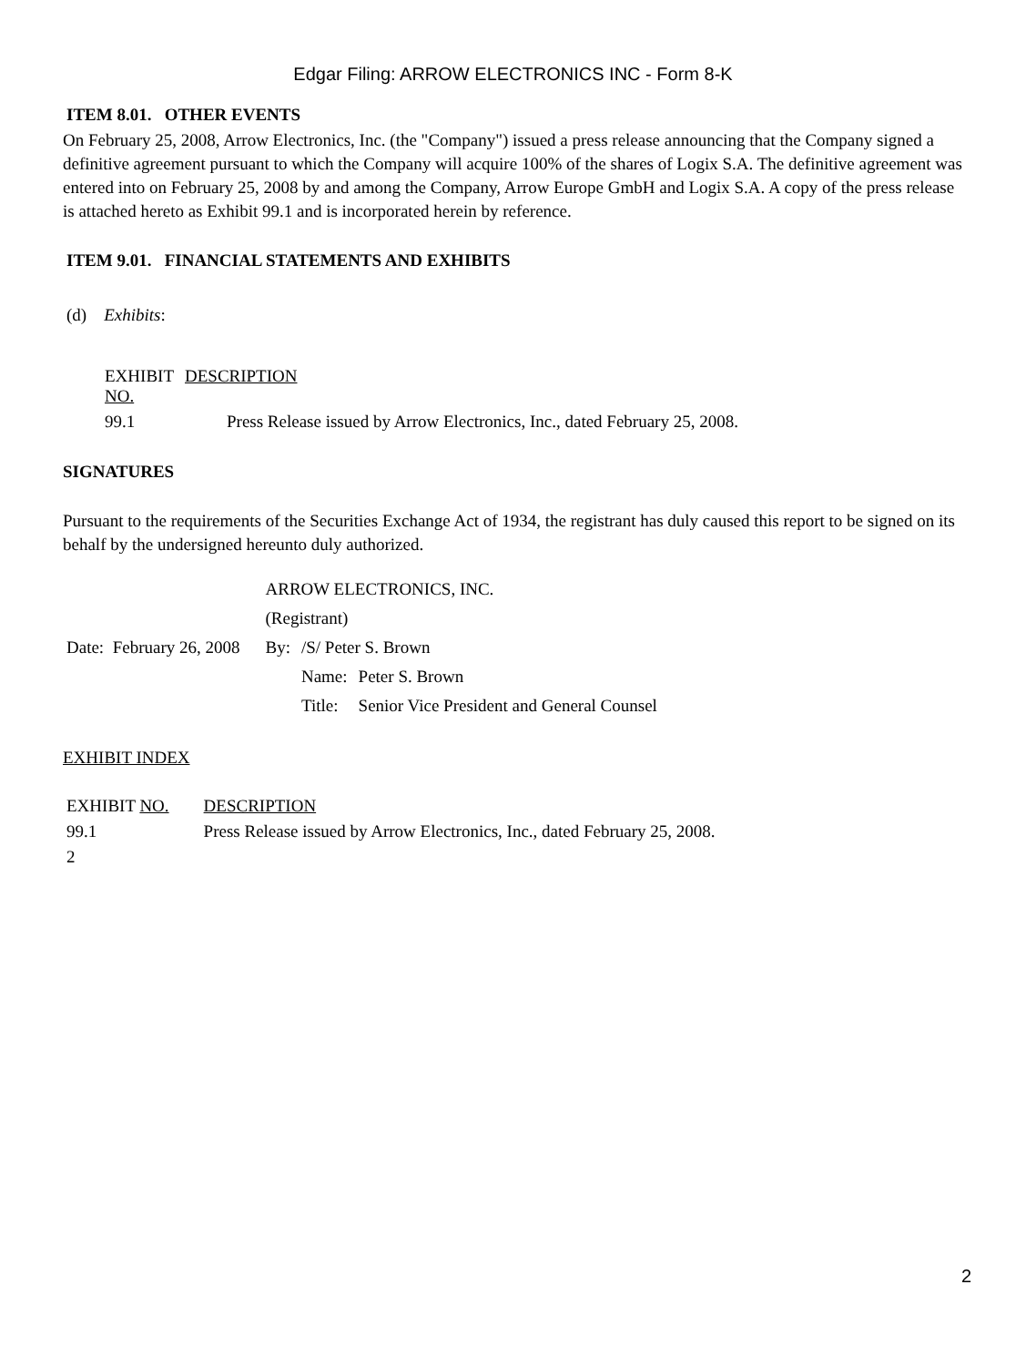Edgar Filing: ARROW ELECTRONICS INC - Form 8-K
ITEM 8.01. OTHER EVENTS
On February 25, 2008, Arrow Electronics, Inc. (the "Company") issued a press release announcing that the Company signed a definitive agreement pursuant to which the Company will acquire 100% of the shares of Logix S.A. The definitive agreement was entered into on February 25, 2008 by and among the Company, Arrow Europe GmbH and Logix S.A. A copy of the press release is attached hereto as Exhibit 99.1 and is incorporated herein by reference.
ITEM 9.01. FINANCIAL STATEMENTS AND EXHIBITS
(d) Exhibits:
| EXHIBIT NO. | DESCRIPTION |
| 99.1 | Press Release issued by Arrow Electronics, Inc., dated February 25, 2008. |
SIGNATURES
Pursuant to the requirements of the Securities Exchange Act of 1934, the registrant has duly caused this report to be signed on its behalf by the undersigned hereunto duly authorized.
| | ARROW ELECTRONICS, INC. | | |
| | (Registrant) | | |
| Date: February 26, 2008 | By: | /S/ Peter S. Brown | |
| | | Name: | Peter S. Brown |
| | | Title: | Senior Vice President and General Counsel |
EXHIBIT INDEX
| EXHIBIT NO. | DESCRIPTION |
| 99.1 | Press Release issued by Arrow Electronics, Inc., dated February 25, 2008. |
| 2 | |
2